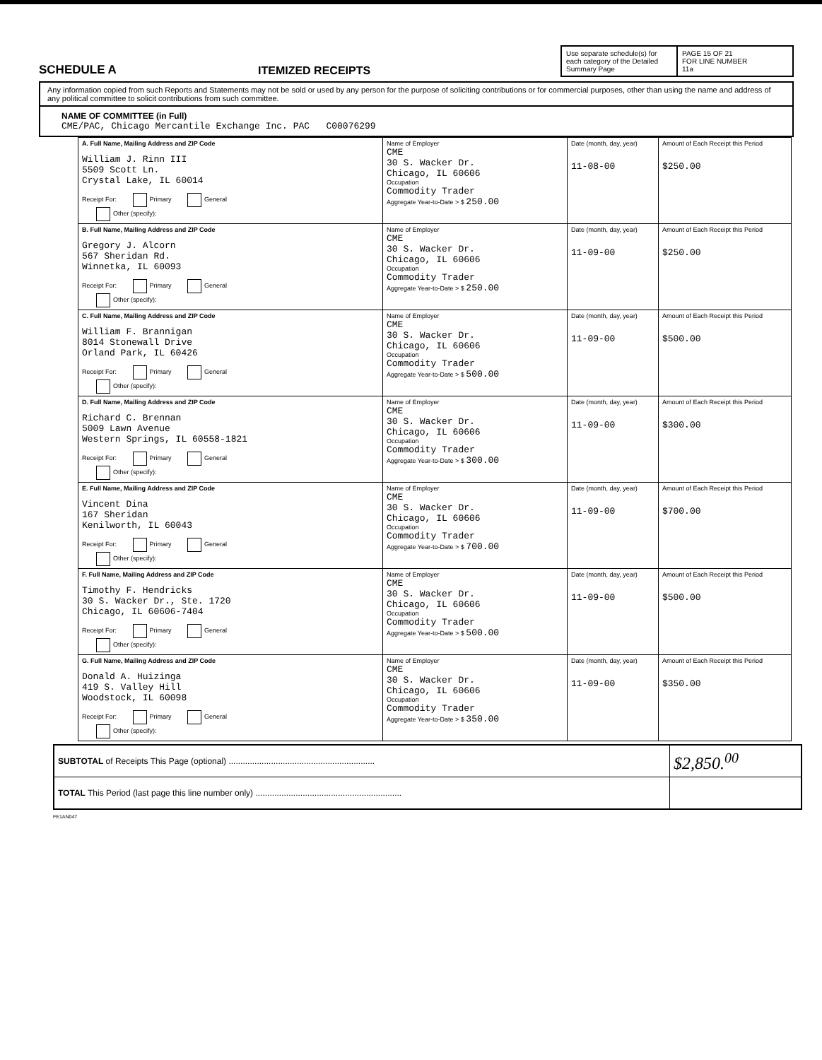SCHEDULE A
ITEMIZED RECEIPTS
Use separate schedule(s) for each category of the Detailed Summary Page
PAGE 15 OF 21
FOR LINE NUMBER
11a
Any information copied from such Reports and Statements may not be sold or used by any person for the purpose of soliciting contributions or for commercial purposes, other than using the name and address of any political committee to solicit contributions from such committee.
NAME OF COMMITTEE (in Full)
CME/PAC, Chicago Mercantile Exchange Inc. PAC C00076299
| A. Full Name, Mailing Address and ZIP Code William J. Rinn III 5509 Scott Ln. Crystal Lake, IL 60014 Receipt For: Primary General Other (specify): | Name of Employer CME 30 S. Wacker Dr. Chicago, IL 60606 Occupation Commodity Trader Aggregate Year-to-Date > $ 250.00 | Date (month, day, year) 11-08-00 | Amount of Each Receipt this Period $250.00 |
| B. Full Name, Mailing Address and ZIP Code Gregory J. Alcorn 567 Sheridan Rd. Winnetka, IL 60093 Receipt For: Primary General Other (specify): | Name of Employer CME 30 S. Wacker Dr. Chicago, IL 60606 Occupation Commodity Trader Aggregate Year-to-Date > $ 250.00 | Date (month, day, year) 11-09-00 | Amount of Each Receipt this Period $250.00 |
| C. Full Name, Mailing Address and ZIP Code William F. Brannigan 8014 Stonewall Drive Orland Park, IL 60426 Receipt For: Primary General Other (specify): | Name of Employer CME 30 S. Wacker Dr. Chicago, IL 60606 Occupation Commodity Trader Aggregate Year-to-Date > $ 500.00 | Date (month, day, year) 11-09-00 | Amount of Each Receipt this Period $500.00 |
| D. Full Name, Mailing Address and ZIP Code Richard C. Brennan 5009 Lawn Avenue Western Springs, IL 60558-1821 Receipt For: Primary General Other (specify): | Name of Employer CME 30 S. Wacker Dr. Chicago, IL 60606 Occupation Commodity Trader Aggregate Year-to-Date > $ 300.00 | Date (month, day, year) 11-09-00 | Amount of Each Receipt this Period $300.00 |
| E. Full Name, Mailing Address and ZIP Code Vincent Dina 167 Sheridan Kenilworth, IL 60043 Receipt For: Primary General Other (specify): | Name of Employer CME 30 S. Wacker Dr. Chicago, IL 60606 Occupation Commodity Trader Aggregate Year-to-Date > $ 700.00 | Date (month, day, year) 11-09-00 | Amount of Each Receipt this Period $700.00 |
| F. Full Name, Mailing Address and ZIP Code Timothy F. Hendricks 30 S. Wacker Dr., Ste. 1720 Chicago, IL 60606-7404 Receipt For: Primary General Other (specify): | Name of Employer CME 30 S. Wacker Dr. Chicago, IL 60606 Occupation Commodity Trader Aggregate Year-to-Date > $ 500.00 | Date (month, day, year) 11-09-00 | Amount of Each Receipt this Period $500.00 |
| G. Full Name, Mailing Address and ZIP Code Donald A. Huizinga 419 S. Valley Hill Woodstock, IL 60098 Receipt For: Primary General Other (specify): | Name of Employer CME 30 S. Wacker Dr. Chicago, IL 60606 Occupation Commodity Trader Aggregate Year-to-Date > $ 350.00 | Date (month, day, year) 11-09-00 | Amount of Each Receipt this Period $350.00 |
| SUBTOTAL of Receipts This Page (optional) .............................................................. | $2,850.<sup>00</sup> |
| TOTAL This Period (last page this line number only) .............................................................. | |
FE1AN047